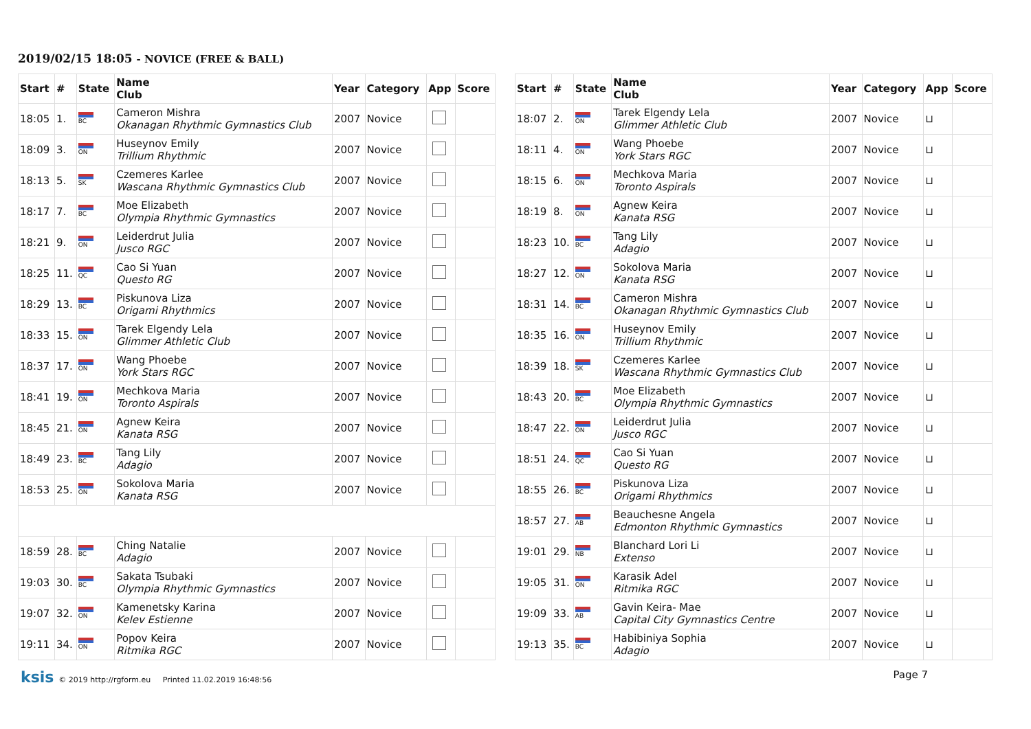2019/02/15 18:05 - NOVICE (FREE & BALL)
| Start | # | State | Name Club | Year | Category | App | Score |
| --- | --- | --- | --- | --- | --- | --- | --- |
| 18:05 | 1. | BC | Cameron Mishra Okanagan Rhythmic Gymnastics Club | 2007 | Novice | | |
| 18:09 | 3. | ON | Huseynov Emily Trillium Rhythmic | 2007 | Novice | | |
| 18:13 | 5. | SK | Czemeres Karlee Wascana Rhythmic Gymnastics Club | 2007 | Novice | | |
| 18:17 | 7. | BC | Moe Elizabeth Olympia Rhythmic Gymnastics | 2007 | Novice | | |
| 18:21 | 9. | ON | Leiderdrut Julia Jusco RGC | 2007 | Novice | | |
| 18:25 | 11. | QC | Cao Si Yuan Questo RG | 2007 | Novice | | |
| 18:29 | 13. | BC | Piskunova Liza Origami Rhythmics | 2007 | Novice | | |
| 18:33 | 15. | ON | Tarek Elgendy Lela Glimmer Athletic Club | 2007 | Novice | | |
| 18:37 | 17. | ON | Wang Phoebe York Stars RGC | 2007 | Novice | | |
| 18:41 | 19. | ON | Mechkova Maria Toronto Aspirals | 2007 | Novice | | |
| 18:45 | 21. | ON | Agnew Keira Kanata RSG | 2007 | Novice | | |
| 18:49 | 23. | BC | Tang Lily Adagio | 2007 | Novice | | |
| 18:53 | 25. | ON | Sokolova Maria Kanata RSG | 2007 | Novice | | |
| 18:59 | 28. | BC | Ching Natalie Adagio | 2007 | Novice | | |
| 19:03 | 30. | BC | Sakata Tsubaki Olympia Rhythmic Gymnastics | 2007 | Novice | | |
| 19:07 | 32. | ON | Kamenetsky Karina Kelev Estienne | 2007 | Novice | | |
| 19:11 | 34. | ON | Popov Keira Ritmika RGC | 2007 | Novice | | |
| Start | # | State | Name Club | Year | Category | App | Score |
| --- | --- | --- | --- | --- | --- | --- | --- |
| 18:07 | 2. | ON | Tarek Elgendy Lela Glimmer Athletic Club | 2007 | Novice | ⊔ | |
| 18:11 | 4. | ON | Wang Phoebe York Stars RGC | 2007 | Novice | ⊔ | |
| 18:15 | 6. | ON | Mechkova Maria Toronto Aspirals | 2007 | Novice | ⊔ | |
| 18:19 | 8. | ON | Agnew Keira Kanata RSG | 2007 | Novice | ⊔ | |
| 18:23 | 10. | BC | Tang Lily Adagio | 2007 | Novice | ⊔ | |
| 18:27 | 12. | ON | Sokolova Maria Kanata RSG | 2007 | Novice | ⊔ | |
| 18:31 | 14. | BC | Cameron Mishra Okanagan Rhythmic Gymnastics Club | 2007 | Novice | ⊔ | |
| 18:35 | 16. | ON | Huseynov Emily Trillium Rhythmic | 2007 | Novice | ⊔ | |
| 18:39 | 18. | SK | Czemeres Karlee Wascana Rhythmic Gymnastics Club | 2007 | Novice | ⊔ | |
| 18:43 | 20. | BC | Moe Elizabeth Olympia Rhythmic Gymnastics | 2007 | Novice | ⊔ | |
| 18:47 | 22. | ON | Leiderdrut Julia Jusco RGC | 2007 | Novice | ⊔ | |
| 18:51 | 24. | QC | Cao Si Yuan Questo RG | 2007 | Novice | ⊔ | |
| 18:55 | 26. | BC | Piskunova Liza Origami Rhythmics | 2007 | Novice | ⊔ | |
| 18:57 | 27. | AB | Beauchesne Angela Edmonton Rhythmic Gymnastics | 2007 | Novice | ⊔ | |
| 19:01 | 29. | NB | Blanchard Lori Li Extenso | 2007 | Novice | ⊔ | |
| 19:05 | 31. | ON | Karasik Adel Ritmika RGC | 2007 | Novice | ⊔ | |
| 19:09 | 33. | AB | Gavin Keira- Mae Capital City Gymnastics Centre | 2007 | Novice | ⊔ | |
| 19:13 | 35. | BC | Habibiniya Sophia Adagio | 2007 | Novice | ⊔ | |
ksis © 2019 http://rgform.eu Printed 11.02.2019 16:48:56 Page 7